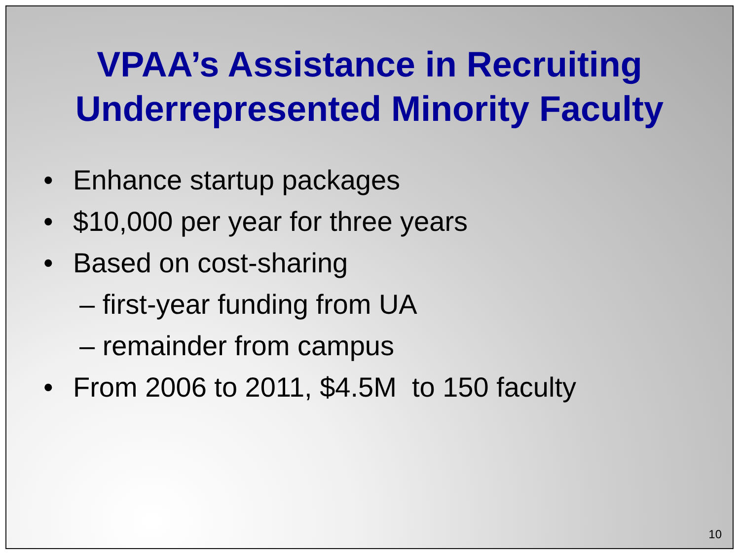VPAA’s Assistance in Recruiting
Underrepresented Minority Faculty
• Enhance startup packages
• $10,000 per year for three years
• Based on cost-sharing
– first-year funding from UA
– remainder from campus
• From 2006 to 2011, $4.5M to 150 faculty
10